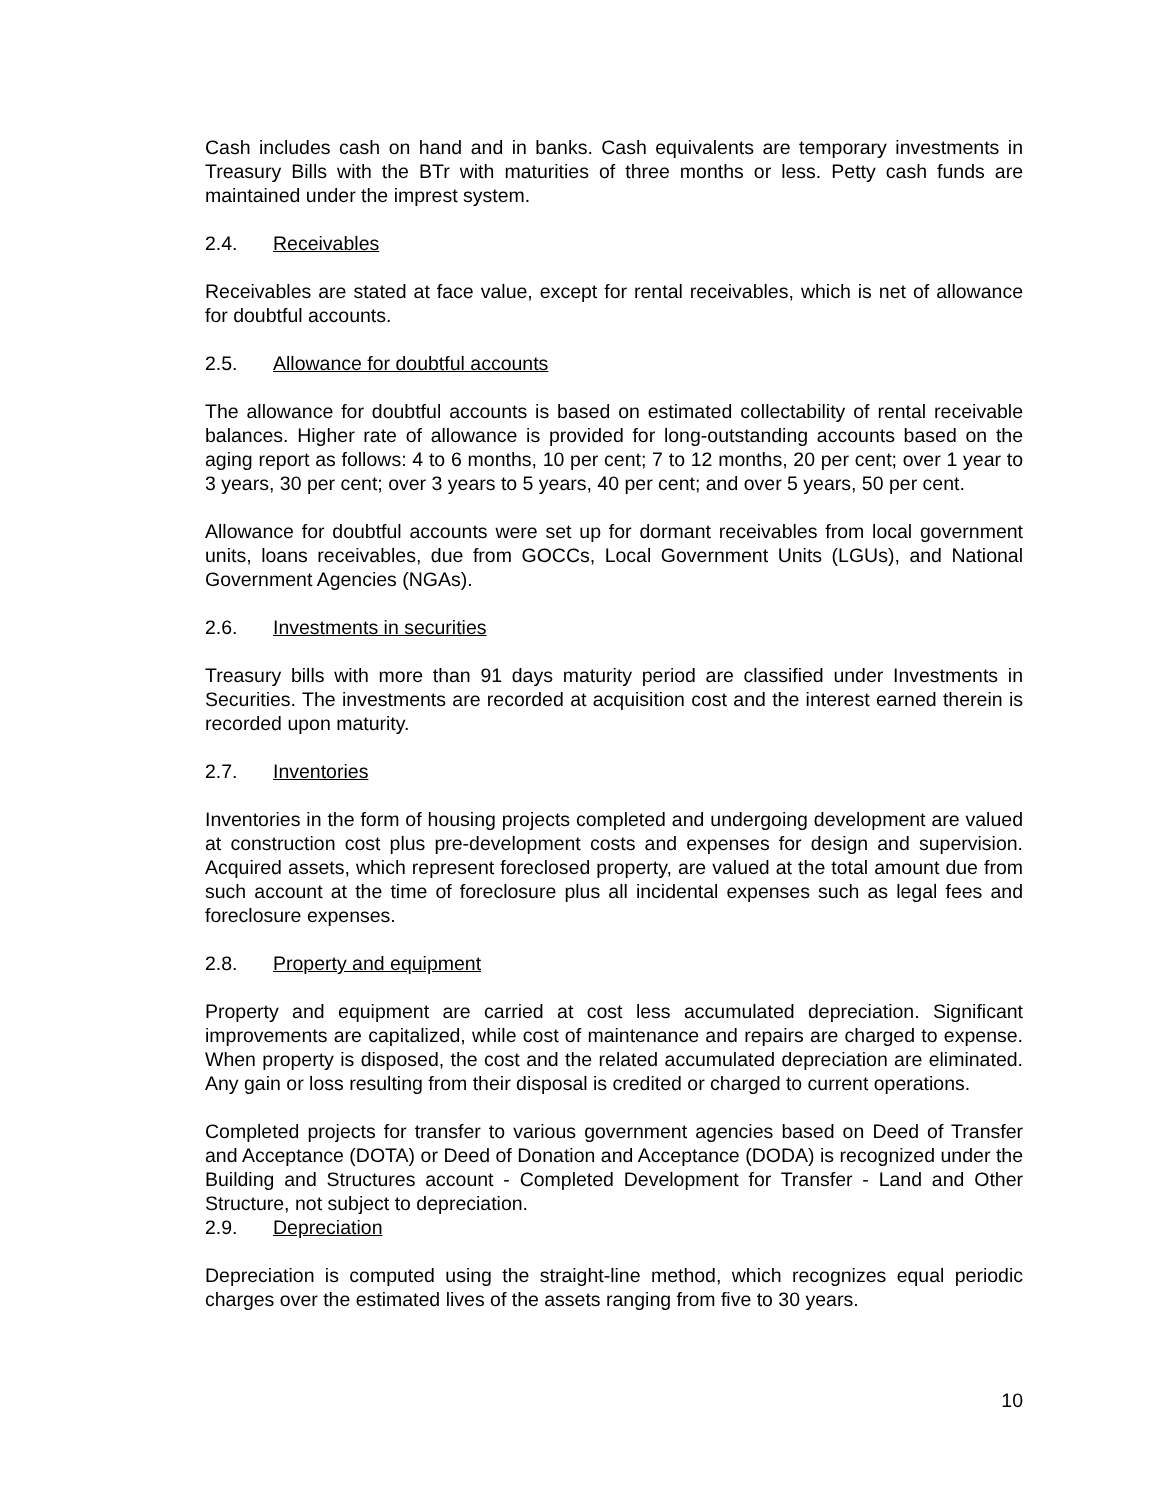Cash includes cash on hand and in banks. Cash equivalents are temporary investments in Treasury Bills with the BTr with maturities of three months or less. Petty cash funds are maintained under the imprest system.
2.4. Receivables
Receivables are stated at face value, except for rental receivables, which is net of allowance for doubtful accounts.
2.5. Allowance for doubtful accounts
The allowance for doubtful accounts is based on estimated collectability of rental receivable balances. Higher rate of allowance is provided for long-outstanding accounts based on the aging report as follows: 4 to 6 months, 10 per cent; 7 to 12 months, 20 per cent; over 1 year to 3 years, 30 per cent; over 3 years to 5 years, 40 per cent; and over 5 years, 50 per cent.
Allowance for doubtful accounts were set up for dormant receivables from local government units, loans receivables, due from GOCCs, Local Government Units (LGUs), and National Government Agencies (NGAs).
2.6. Investments in securities
Treasury bills with more than 91 days maturity period are classified under Investments in Securities. The investments are recorded at acquisition cost and the interest earned therein is recorded upon maturity.
2.7. Inventories
Inventories in the form of housing projects completed and undergoing development are valued at construction cost plus pre-development costs and expenses for design and supervision. Acquired assets, which represent foreclosed property, are valued at the total amount due from such account at the time of foreclosure plus all incidental expenses such as legal fees and foreclosure expenses.
2.8. Property and equipment
Property and equipment are carried at cost less accumulated depreciation. Significant improvements are capitalized, while cost of maintenance and repairs are charged to expense. When property is disposed, the cost and the related accumulated depreciation are eliminated. Any gain or loss resulting from their disposal is credited or charged to current operations.
Completed projects for transfer to various government agencies based on Deed of Transfer and Acceptance (DOTA) or Deed of Donation and Acceptance (DODA) is recognized under the Building and Structures account - Completed Development for Transfer - Land and Other Structure, not subject to depreciation.
2.9. Depreciation
Depreciation is computed using the straight-line method, which recognizes equal periodic charges over the estimated lives of the assets ranging from five to 30 years.
10